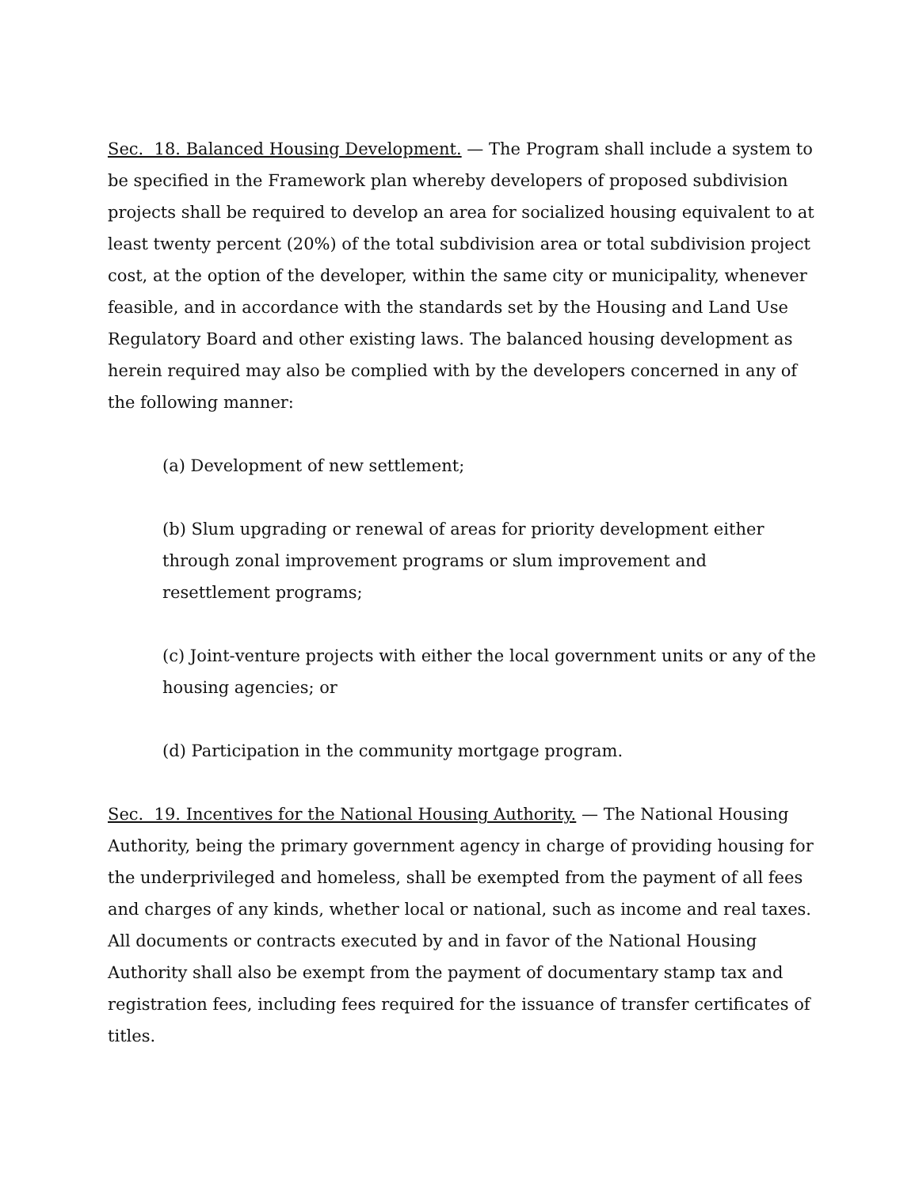Sec. 18. Balanced Housing Development. — The Program shall include a system to be specified in the Framework plan whereby developers of proposed subdivision projects shall be required to develop an area for socialized housing equivalent to at least twenty percent (20%) of the total subdivision area or total subdivision project cost, at the option of the developer, within the same city or municipality, whenever feasible, and in accordance with the standards set by the Housing and Land Use Regulatory Board and other existing laws. The balanced housing development as herein required may also be complied with by the developers concerned in any of the following manner:
(a) Development of new settlement;
(b) Slum upgrading or renewal of areas for priority development either through zonal improvement programs or slum improvement and resettlement programs;
(c) Joint-venture projects with either the local government units or any of the housing agencies; or
(d) Participation in the community mortgage program.
Sec. 19. Incentives for the National Housing Authority. — The National Housing Authority, being the primary government agency in charge of providing housing for the underprivileged and homeless, shall be exempted from the payment of all fees and charges of any kinds, whether local or national, such as income and real taxes. All documents or contracts executed by and in favor of the National Housing Authority shall also be exempt from the payment of documentary stamp tax and registration fees, including fees required for the issuance of transfer certificates of titles.